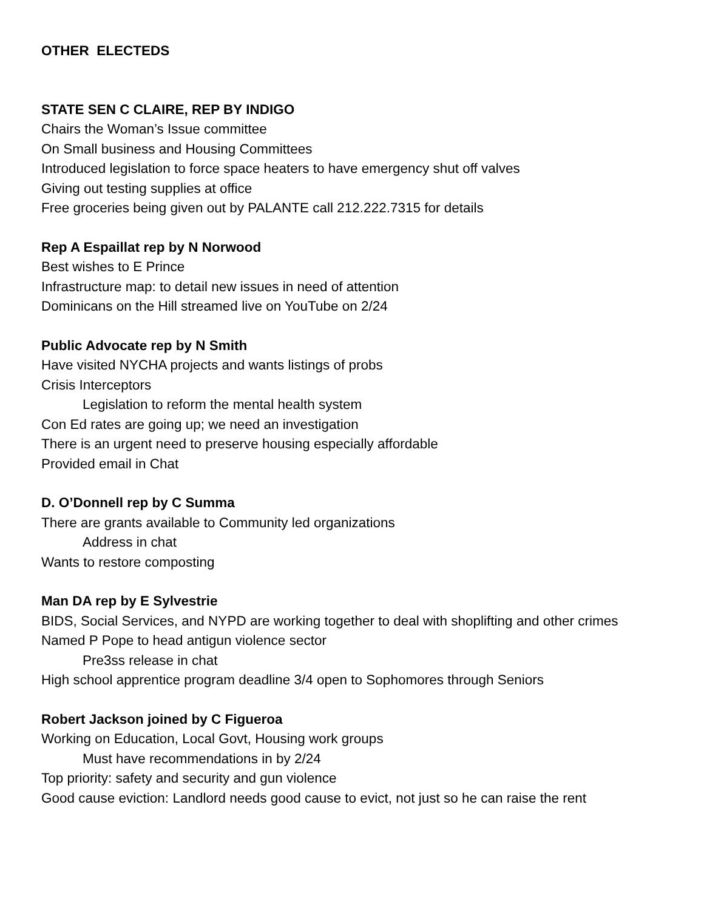OTHER ELECTEDS
STATE SEN C CLAIRE, REP BY INDIGO
Chairs the Woman’s Issue committee
On Small business and Housing Committees
Introduced legislation to force space heaters to have emergency shut off valves
Giving out testing supplies at office
Free groceries being given out by PALANTE call 212.222.7315 for details
Rep A Espaillat rep by N Norwood
Best wishes to E Prince
Infrastructure map: to detail new issues in need of attention
Dominicans on the Hill streamed live on YouTube on 2/24
Public Advocate rep by N Smith
Have visited NYCHA projects and wants listings of probs
Crisis Interceptors
Legislation to reform the mental health system
Con Ed rates are going up; we need an investigation
There is an urgent need to preserve housing especially affordable
Provided email in Chat
D. O’Donnell rep by C Summa
There are grants available to Community led organizations
Address in chat
Wants to restore composting
Man DA rep by E Sylvestrie
BIDS, Social Services, and NYPD are working together to deal with shoplifting and other crimes
Named P Pope to head antigun violence sector
Pre3ss release in chat
High school apprentice program deadline 3/4 open to Sophomores through Seniors
Robert Jackson joined by C Figueroa
Working on Education, Local Govt, Housing work groups
Must have recommendations in by 2/24
Top priority: safety and security and gun violence
Good cause eviction: Landlord needs good cause to evict, not just so he can raise the rent